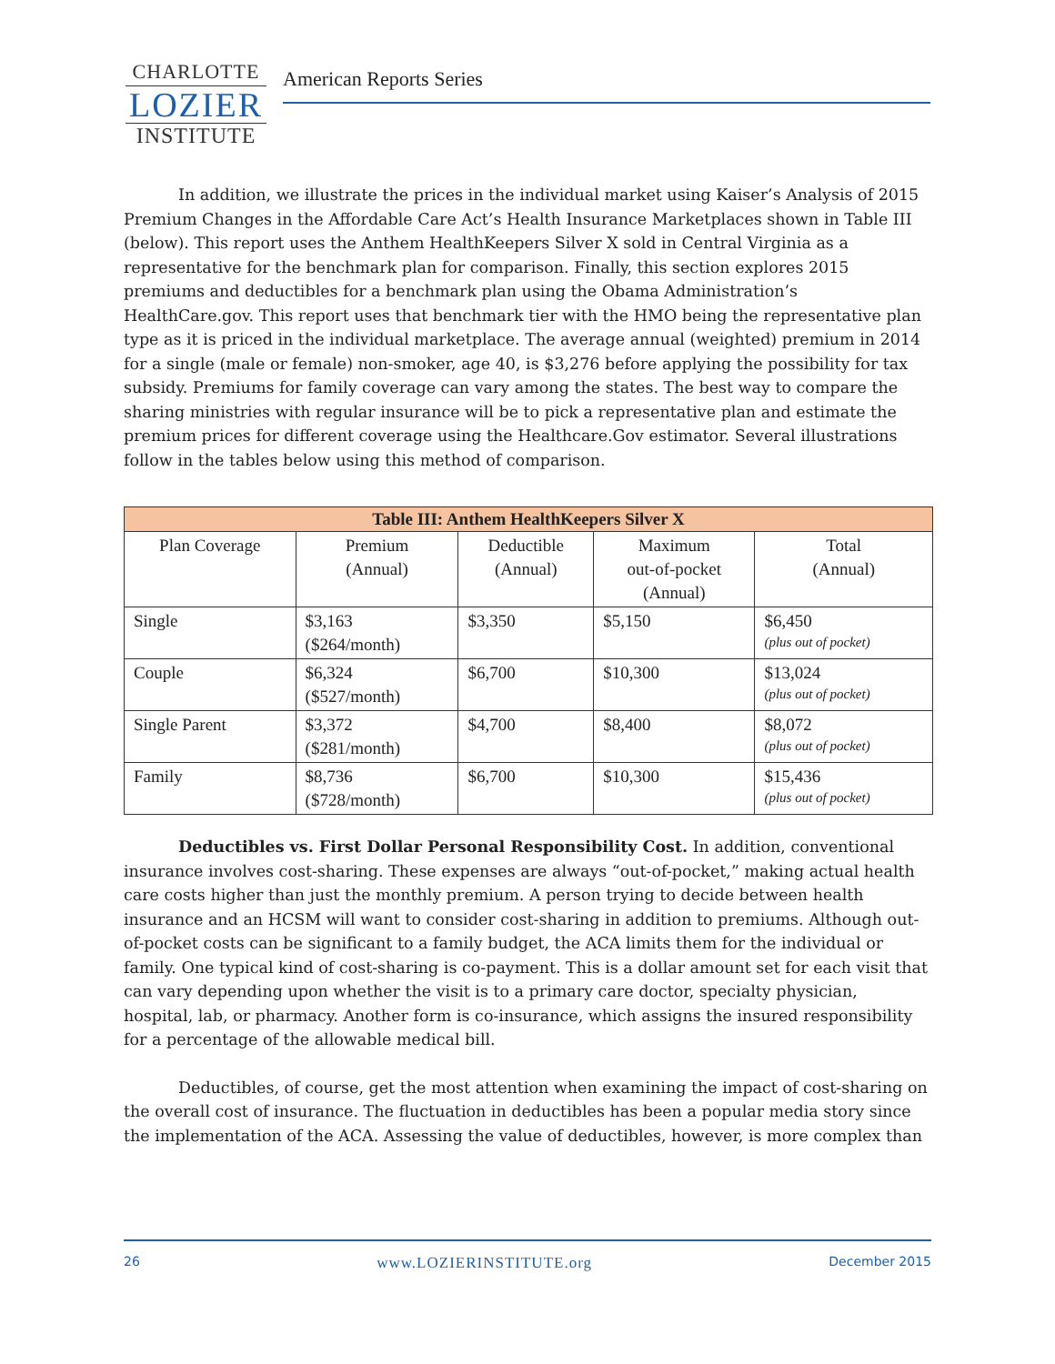CHARLOTTE
LOZIER
INSTITUTE
American Reports Series
In addition, we illustrate the prices in the individual market using Kaiser’s Analysis of 2015 Premium Changes in the Affordable Care Act’s Health Insurance Marketplaces shown in Table III (below). This report uses the Anthem HealthKeepers Silver X sold in Central Virginia as a representative for the benchmark plan for comparison. Finally, this section explores 2015 premiums and deductibles for a benchmark plan using the Obama Administration’s HealthCare.gov. This report uses that benchmark tier with the HMO being the representative plan type as it is priced in the individual marketplace. The average annual (weighted) premium in 2014 for a single (male or female) non-smoker, age 40, is $3,276 before applying the possibility for tax subsidy. Premiums for family coverage can vary among the states. The best way to compare the sharing ministries with regular insurance will be to pick a representative plan and estimate the premium prices for different coverage using the Healthcare.Gov estimator. Several illustrations follow in the tables below using this method of comparison.
| Table III: Anthem HealthKeepers Silver X | | | | |
| --- | --- | --- | --- | --- |
| Plan Coverage | Premium (Annual) | Deductible (Annual) | Maximum out-of-pocket (Annual) | Total (Annual) |
| Single | $3,163 ($264/month) | $3,350 | $5,150 | $6,450 (plus out of pocket) |
| Couple | $6,324 ($527/month) | $6,700 | $10,300 | $13,024 (plus out of pocket) |
| Single Parent | $3,372 ($281/month) | $4,700 | $8,400 | $8,072 (plus out of pocket) |
| Family | $8,736 ($728/month) | $6,700 | $10,300 | $15,436 (plus out of pocket) |
Deductibles vs. First Dollar Personal Responsibility Cost. In addition, conventional insurance involves cost-sharing. These expenses are always “out-of-pocket,” making actual health care costs higher than just the monthly premium. A person trying to decide between health insurance and an HCSM will want to consider cost-sharing in addition to premiums. Although out-of-pocket costs can be significant to a family budget, the ACA limits them for the individual or family. One typical kind of cost-sharing is co-payment. This is a dollar amount set for each visit that can vary depending upon whether the visit is to a primary care doctor, specialty physician, hospital, lab, or pharmacy. Another form is co-insurance, which assigns the insured responsibility for a percentage of the allowable medical bill.
Deductibles, of course, get the most attention when examining the impact of cost-sharing on the overall cost of insurance. The fluctuation in deductibles has been a popular media story since the implementation of the ACA. Assessing the value of deductibles, however, is more complex than
26 www.LOZIERINSTITUTE.org December 2015